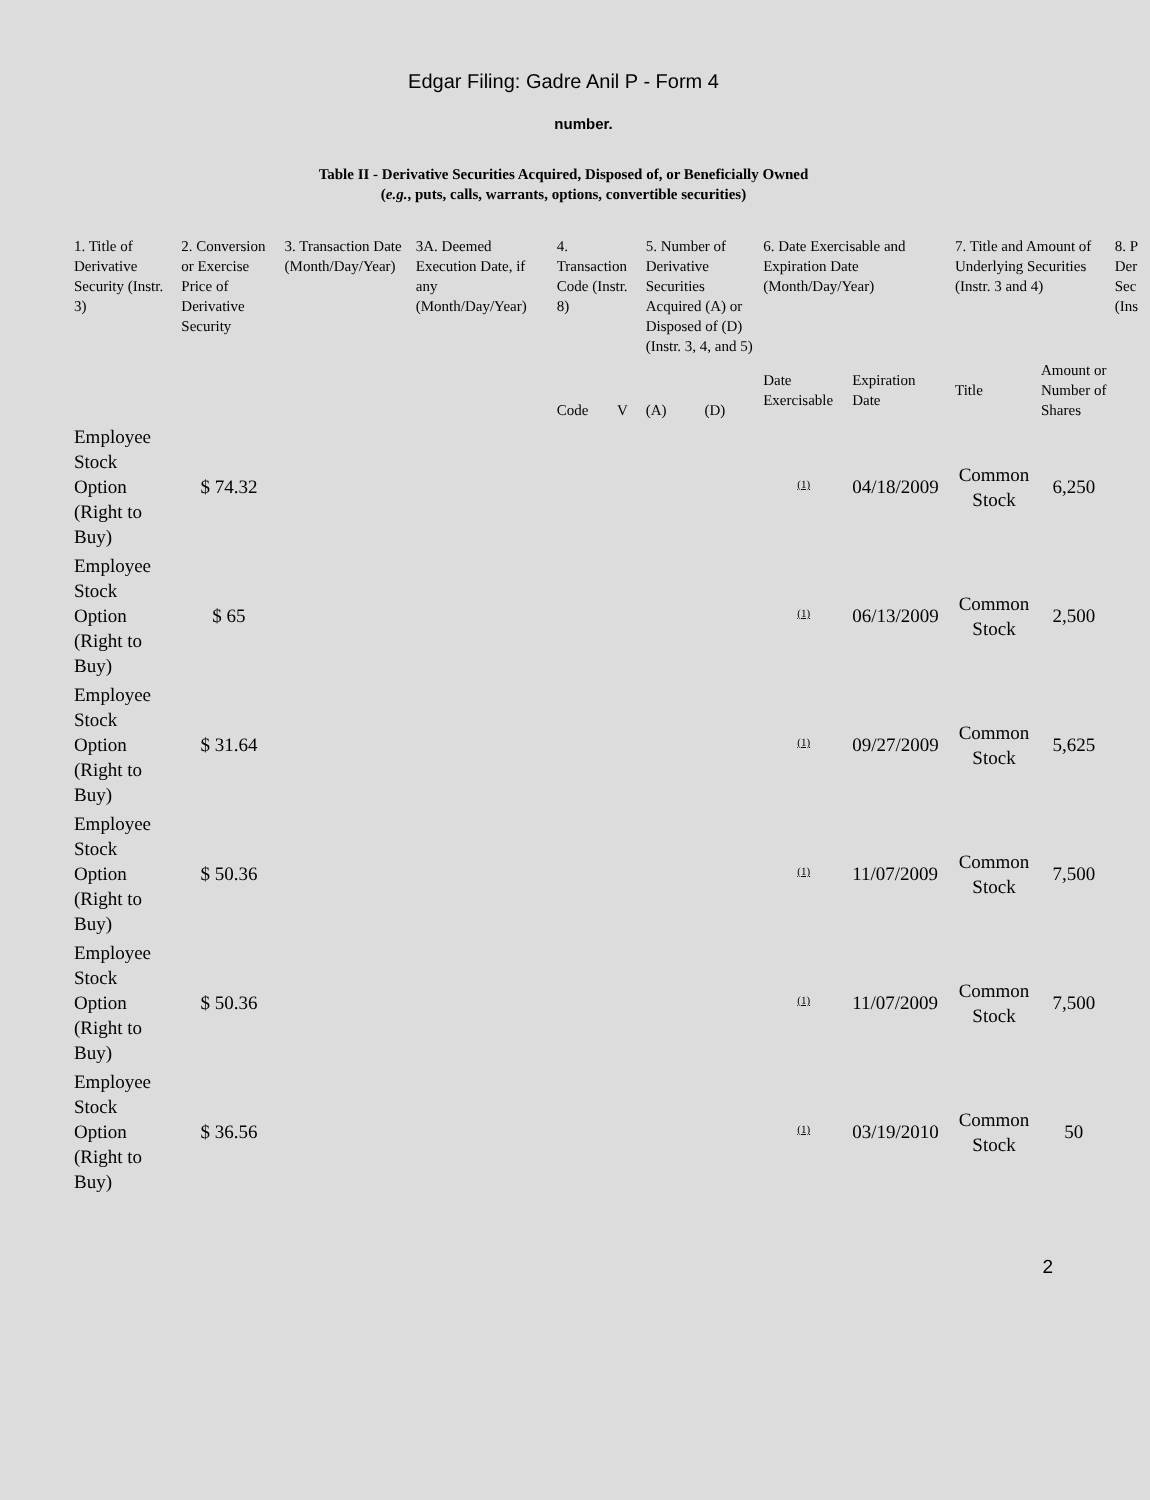Edgar Filing: Gadre Anil P - Form 4
number.
Table II - Derivative Securities Acquired, Disposed of, or Beneficially Owned
(e.g., puts, calls, warrants, options, convertible securities)
| 1. Title of Derivative Security (Instr. 3) | 2. Conversion or Exercise Price of Derivative Security | 3. Transaction Date (Month/Day/Year) | 3A. Deemed Execution Date, if any (Month/Day/Year) | 4. Transaction Code (Instr. 8) | | 5. Number of Derivative Securities Acquired (A) or Disposed of (D) (Instr. 3, 4, and 5) | | 6. Date Exercisable and Expiration Date (Month/Day/Year) | | 7. Title and Amount of Underlying Securities (Instr. 3 and 4) | | 8. P Der Sec (Ins |
| --- | --- | --- | --- | --- | --- | --- | --- | --- | --- | --- | --- | --- |
| | | | | Code | V | (A) | (D) | Date Exercisable | Expiration Date | Title | Amount or Number of Shares | |
| Employee Stock Option (Right to Buy) | $ 74.32 | | | | | | | <sup>(1)</sup> | 04/18/2009 | Common Stock | 6,250 | |
| Employee Stock Option (Right to Buy) | $ 65 | | | | | | | <sup>(1)</sup> | 06/13/2009 | Common Stock | 2,500 | |
| Employee Stock Option (Right to Buy) | $ 31.64 | | | | | | | <sup>(1)</sup> | 09/27/2009 | Common Stock | 5,625 | |
| Employee Stock Option (Right to Buy) | $ 50.36 | | | | | | | <sup>(1)</sup> | 11/07/2009 | Common Stock | 7,500 | |
| Employee Stock Option (Right to Buy) | $ 50.36 | | | | | | | <sup>(1)</sup> | 11/07/2009 | Common Stock | 7,500 | |
| Employee Stock Option (Right to Buy) | $ 36.56 | | | | | | | <sup>(1)</sup> | 03/19/2010 | Common Stock | 50 | |
2